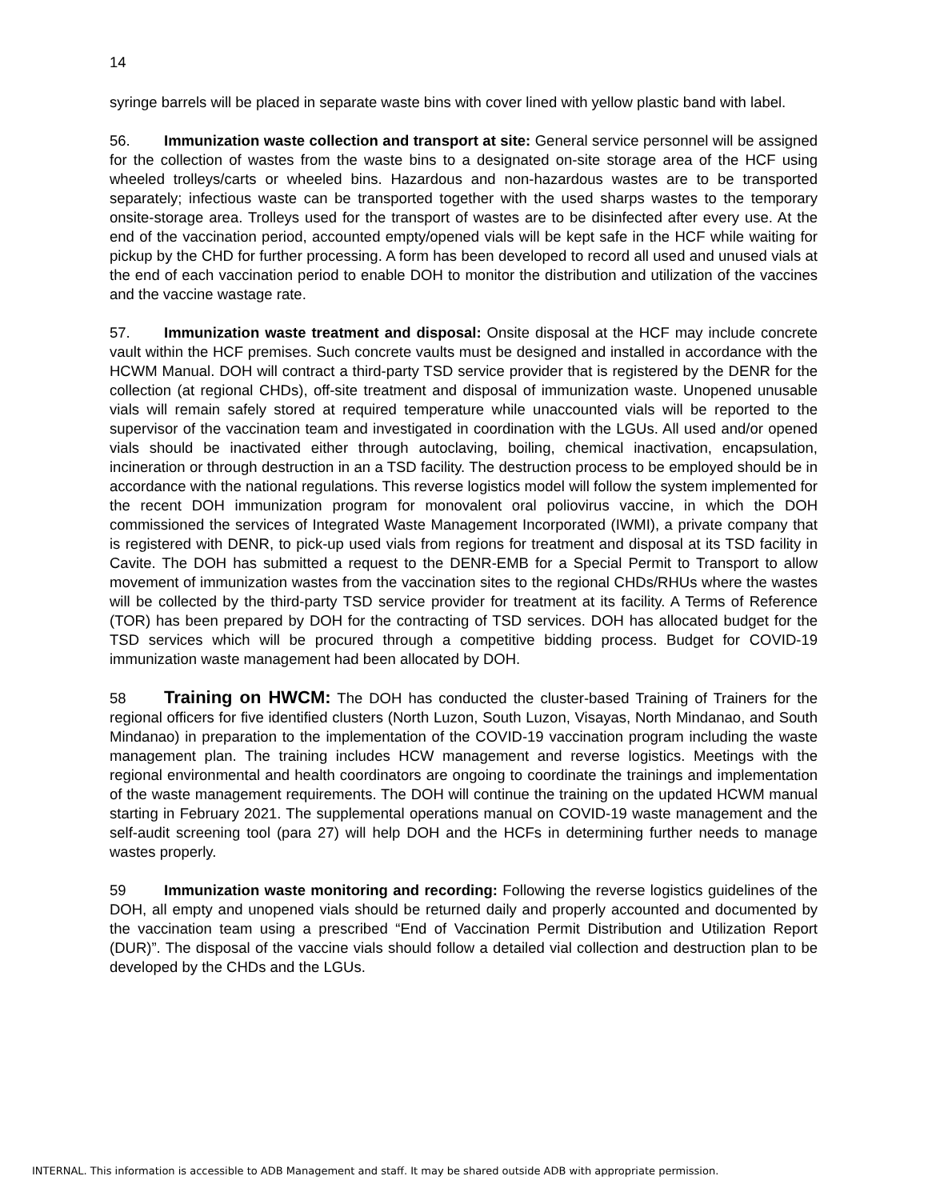14
syringe barrels will be placed in separate waste bins with cover lined with yellow plastic band with label.
56. Immunization waste collection and transport at site: General service personnel will be assigned for the collection of wastes from the waste bins to a designated on-site storage area of the HCF using wheeled trolleys/carts or wheeled bins. Hazardous and non-hazardous wastes are to be transported separately; infectious waste can be transported together with the used sharps wastes to the temporary onsite-storage area. Trolleys used for the transport of wastes are to be disinfected after every use. At the end of the vaccination period, accounted empty/opened vials will be kept safe in the HCF while waiting for pickup by the CHD for further processing. A form has been developed to record all used and unused vials at the end of each vaccination period to enable DOH to monitor the distribution and utilization of the vaccines and the vaccine wastage rate.
57. Immunization waste treatment and disposal: Onsite disposal at the HCF may include concrete vault within the HCF premises. Such concrete vaults must be designed and installed in accordance with the HCWM Manual. DOH will contract a third-party TSD service provider that is registered by the DENR for the collection (at regional CHDs), off-site treatment and disposal of immunization waste. Unopened unusable vials will remain safely stored at required temperature while unaccounted vials will be reported to the supervisor of the vaccination team and investigated in coordination with the LGUs. All used and/or opened vials should be inactivated either through autoclaving, boiling, chemical inactivation, encapsulation, incineration or through destruction in an a TSD facility. The destruction process to be employed should be in accordance with the national regulations. This reverse logistics model will follow the system implemented for the recent DOH immunization program for monovalent oral poliovirus vaccine, in which the DOH commissioned the services of Integrated Waste Management Incorporated (IWMI), a private company that is registered with DENR, to pick-up used vials from regions for treatment and disposal at its TSD facility in Cavite. The DOH has submitted a request to the DENR-EMB for a Special Permit to Transport to allow movement of immunization wastes from the vaccination sites to the regional CHDs/RHUs where the wastes will be collected by the third-party TSD service provider for treatment at its facility. A Terms of Reference (TOR) has been prepared by DOH for the contracting of TSD services. DOH has allocated budget for the TSD services which will be procured through a competitive bidding process. Budget for COVID-19 immunization waste management had been allocated by DOH.
58 Training on HWCM: The DOH has conducted the cluster-based Training of Trainers for the regional officers for five identified clusters (North Luzon, South Luzon, Visayas, North Mindanao, and South Mindanao) in preparation to the implementation of the COVID-19 vaccination program including the waste management plan. The training includes HCW management and reverse logistics. Meetings with the regional environmental and health coordinators are ongoing to coordinate the trainings and implementation of the waste management requirements. The DOH will continue the training on the updated HCWM manual starting in February 2021. The supplemental operations manual on COVID-19 waste management and the self-audit screening tool (para 27) will help DOH and the HCFs in determining further needs to manage wastes properly.
59 Immunization waste monitoring and recording: Following the reverse logistics guidelines of the DOH, all empty and unopened vials should be returned daily and properly accounted and documented by the vaccination team using a prescribed “End of Vaccination Permit Distribution and Utilization Report (DUR)”. The disposal of the vaccine vials should follow a detailed vial collection and destruction plan to be developed by the CHDs and the LGUs.
INTERNAL. This information is accessible to ADB Management and staff. It may be shared outside ADB with appropriate permission.